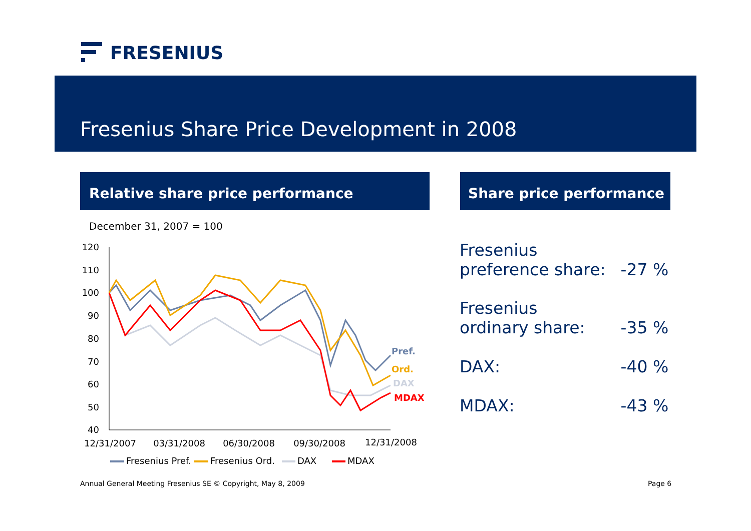FRESENIUS
Fresenius Share Price Development in 2008
Relative share price performance Share price performance
December 31, 2007 = 100
120
110
100
90
80
70
60
50
40
12/31/2007
03/31/2008
06/30/2008
09/30/2008
12/31/2008
Pref.
Ord.
DAX
MDAX
Fresenius Pref.
Fresenius Ord.
DAX
MDAX
| Fresenius preference share: | -27 % |
| Fresenius ordinary share: | -35 % |
| DAX: | -40 % |
| MDAX: | -43 % |
Annual General Meeting Fresenius SE © Copyright, May 8, 2009
Page 6